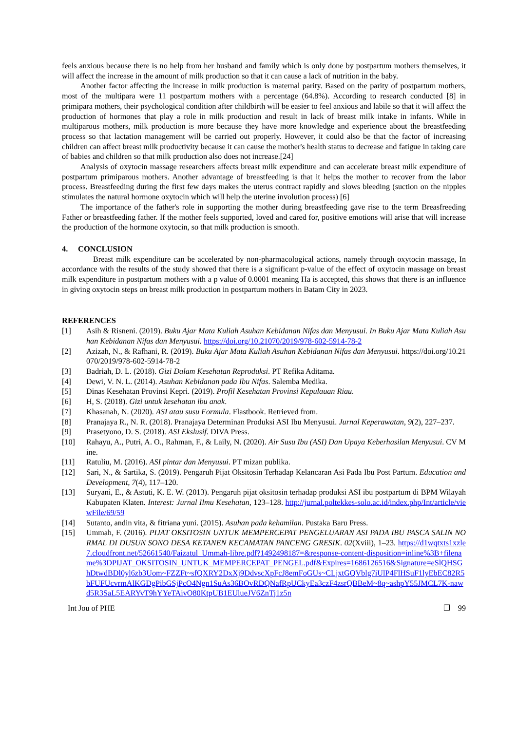feels anxious because there is no help from her husband and family which is only done by postpartum mothers themselves, it will affect the increase in the amount of milk production so that it can cause a lack of nutrition in the baby.
Another factor affecting the increase in milk production is maternal parity. Based on the parity of postpartum mothers, most of the multipara were 11 postpartum mothers with a percentage (64.8%). According to research conducted [8] in primipara mothers, their psychological condition after childbirth will be easier to feel anxious and labile so that it will affect the production of hormones that play a role in milk production and result in lack of breast milk intake in infants. While in multiparous mothers, milk production is more because they have more knowledge and experience about the breastfeeding process so that lactation management will be carried out properly. However, it could also be that the factor of increasing children can affect breast milk productivity because it can cause the mother's health status to decrease and fatigue in taking care of babies and children so that milk production also does not increase.[24]
Analysis of oxytocin massage researchers affects breast milk expenditure and can accelerate breast milk expenditure of postpartum primiparous mothers. Another advantage of breastfeeding is that it helps the mother to recover from the labor process. Breastfeeding during the first few days makes the uterus contract rapidly and slows bleeding (suction on the nipples stimulates the natural hormone oxytocin which will help the uterine involution process) [6]
The importance of the father's role in supporting the mother during breastfeeding gave rise to the term Breasfreeding Father or breastfeeding father. If the mother feels supported, loved and cared for, positive emotions will arise that will increase the production of the hormone oxytocin, so that milk production is smooth.
4. CONCLUSION
Breast milk expenditure can be accelerated by non-pharmacological actions, namely through oxytocin massage, In accordance with the results of the study showed that there is a significant p-value of the effect of oxytocin massage on breast milk expenditure in postpartum mothers with a p value of 0.0001 meaning Ha is accepted, this shows that there is an influence in giving oxytocin steps on breast milk production in postpartum mothers in Batam City in 2023.
REFERENCES
[1] Asih & Risneni. (2019). Buku Ajar Mata Kuliah Asuhan Kebidanan Nifas dan Menyusui. In Buku Ajar Mata Kuliah Asuhan Kebidanan Nifas dan Menyusui. https://doi.org/10.21070/2019/978-602-5914-78-2
[2] Azizah, N., & Rafhani, R. (2019). Buku Ajar Mata Kuliah Asuhan Kebidanan Nifas dan Menyusui. https://doi.org/10.21070/2019/978-602-5914-78-2
[3] Badriah, D. L. (2018). Gizi Dalam Kesehatan Reproduksi. PT Refika Aditama.
[4] Dewi, V. N. L. (2014). Asuhan Kebidanan pada Ibu Nifas. Salemba Medika.
[5] Dinas Kesehatan Provinsi Kepri. (2019). Profil Kesehatan Provinsi Kepulauan Riau.
[6] H, S. (2018). Gizi untuk kesehatan ibu anak.
[7] Khasanah, N. (2020). ASI atau susu Formula. Flastbook. Retrieved from.
[8] Pranajaya R., N. R. (2018). Pranajaya Determinan Produksi ASI Ibu Menyusui. Jurnal Keperawatan, 9(2), 227–237.
[9] Prasetyono, D. S. (2018). ASI Ekslusif. DIVA Press.
[10] Rahayu, A., Putri, A. O., Rahman, F., & Laily, N. (2020). Air Susu Ibu (ASI) Dan Upaya Keberhasilan Menyusui. CV Mine.
[11] Ratuliu, M. (2016). ASI pintar dan Menyusui. PT mizan publika.
[12] Sari, N., & Sartika, S. (2019). Pengaruh Pijat Oksitosin Terhadap Kelancaran Asi Pada Ibu Post Partum. Education and Development, 7(4), 117–120.
[13] Suryani, E., & Astuti, K. E. W. (2013). Pengaruh pijat oksitosin terhadap produksi ASI ibu postpartum di BPM Wilayah Kabupaten Klaten. Interest: Jurnal Ilmu Kesehatan, 123–128. http://jurnal.poltekkes-solo.ac.id/index.php/Int/article/viewFile/69/59
[14] Sutanto, andin vita, & fitriana yuni. (2015). Asuhan pada kehamilan. Pustaka Baru Press.
[15] Ummah, F. (2016). PIJAT OKSITOSIN UNTUK MEMPERCEPAT PENGELUARAN ASI PADA IBU PASCA SALIN NORMAL DI DUSUN SONO DESA KETANEN KECAMATAN PANCENG GRESIK. 02(Xviii), 1–23. https://d1wqtxts1xzle7.cloudfront.net/52661540/Faizatul_Ummah-libre.pdf?1492498187=&response-content-disposition=inline%3B+filename%3DPIJAT_OKSITOSIN_UNTUK_MEMPERCEPAT_PENGEL.pdf&Expires=1686126516&Signature=eSlQHSGhDtwdBDl0yl6zb3Uom~FZZFt~sfQXRY2DxXj9DdvscXpFcJ8emFoGUs~CLjxtGQVblg7iUlP4FlHSuF1lyEbEC82R5bFUFUcvrmAlKGDgPibGSjPcO4Ngn1SuAs36BOvRDQNafRpUCkyEa3czF4zsrQBBeM~8q~ashpY55JMCL7K-nawd5R3SaL5EARYvT9hYYeTAivO80KtpUB1EUlueJV6ZnTj1z5n
Int Jou of PHE ❐ 99